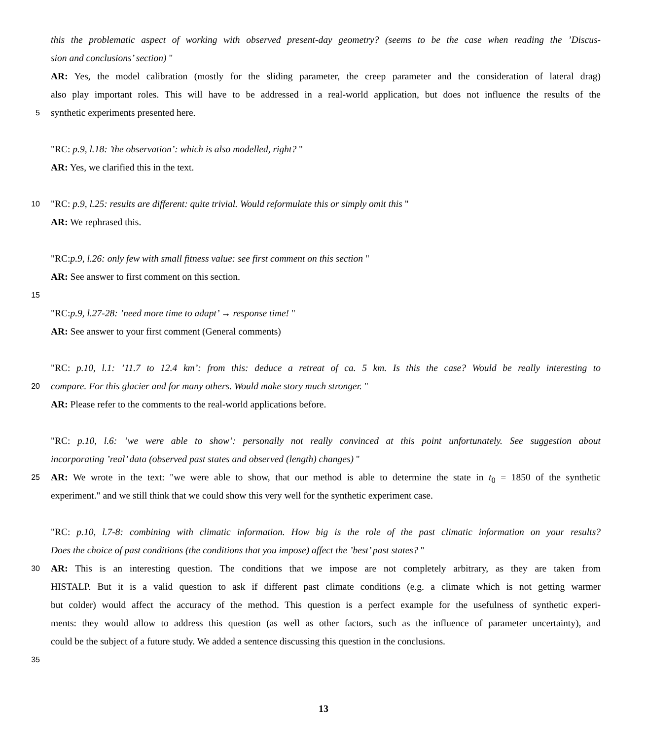this the problematic aspect of working with observed present-day geometry? (seems to be the case when reading the ’Discus-
sion and conclusions’ section) "
AR: Yes, the model calibration (mostly for the sliding parameter, the creep parameter and the consideration of lateral drag)
also play important roles. This will have to be addressed in a real-world application, but does not influence the results of the
5 synthetic experiments presented here.
"RC: p.9, l.18: ’the observation’: which is also modelled, right? "
AR: Yes, we clarified this in the text.
10 "RC: p.9, l.25: results are different: quite trivial. Would reformulate this or simply omit this "
AR: We rephrased this.
"RC:p.9, l.26: only few with small fitness value: see first comment on this section "
AR: See answer to first comment on this section.
15
"RC:p.9, l.27-28: ’need more time to adapt’ → response time! "
AR: See answer to your first comment (General comments)
"RC: p.10, l.1: ’11.7 to 12.4 km’: from this: deduce a retreat of ca. 5 km. Is this the case? Would be really interesting to
20 compare. For this glacier and for many others. Would make story much stronger. "
AR: Please refer to the comments to the real-world applications before.
"RC: p.10, l.6: ’we were able to show’: personally not really convinced at this point unfortunately. See suggestion about
incorporating ’real’ data (observed past states and observed (length) changes) "
25 AR: We wrote in the text: "we were able to show, that our method is able to determine the state in t<sub>0</sub> = 1850 of the synthetic
experiment." and we still think that we could show this very well for the synthetic experiment case.
"RC: p.10, l.7-8: combining with climatic information. How big is the role of the past climatic information on your results?
Does the choice of past conditions (the conditions that you impose) affect the ’best’ past states? "
30 AR: This is an interesting question. The conditions that we impose are not completely arbitrary, as they are taken from
HISTALP. But it is a valid question to ask if different past climate conditions (e.g. a climate which is not getting warmer
but colder) would affect the accuracy of the method. This question is a perfect example for the usefulness of synthetic experi-
ments: they would allow to address this question (as well as other factors, such as the influence of parameter uncertainty), and
could be the subject of a future study. We added a sentence discussing this question in the conclusions.
35
13